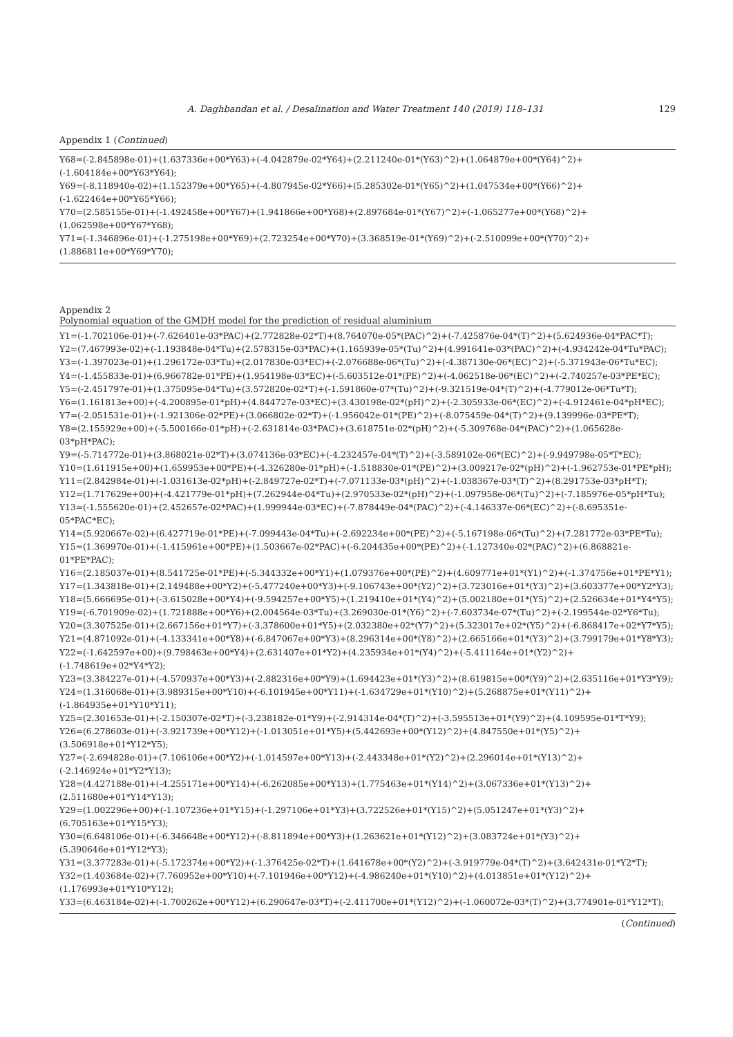A. Daghbandan et al. / Desalination and Water Treatment 140 (2019) 118–131 129
Appendix 1 (Continued)
Y68=(-2.845898e-01)+(1.637336e+00*Y63)+(-4.042879e-02*Y64)+(2.211240e-01*(Y63)^2)+(1.064879e+00*(Y64)^2)+(-1.604184e+00*Y63*Y64);
Y69=(-8.118940e-02)+(1.152379e+00*Y65)+(-4.807945e-02*Y66)+(5.285302e-01*(Y65)^2)+(1.047534e+00*(Y66)^2)+(-1.622464e+00*Y65*Y66);
Y70=(2.585155e-01)+(-1.492458e+00*Y67)+(1.941866e+00*Y68)+(2.897684e-01*(Y67)^2)+(-1.065277e+00*(Y68)^2)+(1.062598e+00*Y67*Y68);
Y71=(-1.346896e-01)+(-1.275198e+00*Y69)+(2.723254e+00*Y70)+(3.368519e-01*(Y69)^2)+(-2.510099e+00*(Y70)^2)+(1.886811e+00*Y69*Y70);
Appendix 2
Polynomial equation of the GMDH model for the prediction of residual aluminium
Y1=(-1.702106e-01)+(-7.626401e-03*PAC)+(2.772828e-02*T)+(8.764070e-05*(PAC)^2)+(-7.425876e-04*(T)^2)+(5.624936e-04*PAC*T);
Y2=(7.467993e-02)+(-1.193848e-04*Tu)+(2.578315e-03*PAC)+(1.165939e-05*(Tu)^2)+(4.991641e-03*(PAC)^2)+(-4.934242e-04*Tu*PAC);
Y3=(-1.397023e-01)+(1.296172e-03*Tu)+(2.017830e-03*EC)+(-2.076688e-06*(Tu)^2)+(-4.387130e-06*(EC)^2)+(-5.371943e-06*Tu*EC);
Y4=(-1.455833e-01)+(6.966782e-01*PE)+(1.954198e-03*EC)+(-5.603512e-01*(PE)^2)+(-4.062518e-06*(EC)^2)+(-2.740257e-03*PE*EC);
Y5=(-2.451797e-01)+(1.375095e-04*Tu)+(3.572820e-02*T)+(-1.591860e-07*(Tu)^2)+(-9.321519e-04*(T)^2)+(-4.779012e-06*Tu*T);
Y6=(1.161813e+00)+(-4.200895e-01*pH)+(4.844727e-03*EC)+(3.430198e-02*(pH)^2)+(-2.305933e-06*(EC)^2)+(-4.912461e-04*pH*EC);
Y7=(-2.051531e-01)+(-1.921306e-02*PE)+(3.066802e-02*T)+(-1.956042e-01*(PE)^2)+(-8.075459e-04*(T)^2)+(9.139996e-03*PE*T);
Y8=(2.155929e+00)+(-5.500166e-01*pH)+(-2.631814e-03*PAC)+(3.618751e-02*(pH)^2)+(-5.309768e-04*(PAC)^2)+(1.065628e-03*pH*PAC);
Y9=(-5.714772e-01)+(3.868021e-02*T)+(3.074136e-03*EC)+(-4.232457e-04*(T)^2)+(-3.589102e-06*(EC)^2)+(-9.949798e-05*T*EC);
Y10=(1.611915e+00)+(1.659953e+00*PE)+(-4.326280e-01*pH)+(-1.518830e-01*(PE)^2)+(3.009217e-02*(pH)^2)+(-1.962753e-01*PE*pH);
Y11=(2.842984e-01)+(-1.031613e-02*pH)+(-2.849727e-02*T)+(-7.071133e-03*(pH)^2)+(-1.038367e-03*(T)^2)+(8.291753e-03*pH*T);
Y12=(1.717629e+00)+(-4.421779e-01*pH)+(7.262944e-04*Tu)+(2.970533e-02*(pH)^2)+(-1.097958e-06*(Tu)^2)+(-7.185976e-05*pH*Tu);
Y13=(-1.555620e-01)+(2.452657e-02*PAC)+(1.999944e-03*EC)+(-7.878449e-04*(PAC)^2)+(-4.146337e-06*(EC)^2)+(-8.695351e-05*PAC*EC);
Y14=(5.920667e-02)+(6.427719e-01*PE)+(-7.099443e-04*Tu)+(-2.692234e+00*(PE)^2)+(-5.167198e-06*(Tu)^2)+(7.281772e-03*PE*Tu);
Y15=(1.369970e-01)+(-1.415961e+00*PE)+(1.503667e-02*PAC)+(-6.204435e+00*(PE)^2)+(-1.127340e-02*(PAC)^2)+(6.868821e-01*PE*PAC);
Y16=(2.185037e-01)+(8.541725e-01*PE)+(-5.344332e+00*Y1)+(1.079376e+00*(PE)^2)+(4.609771e+01*(Y1)^2)+(-1.374756e+01*PE*Y1);
Y17=(1.343818e-01)+(2.149488e+00*Y2)+(-5.477240e+00*Y3)+(-9.106743e+00*(Y2)^2)+(3.723016e+01*(Y3)^2)+(3.603377e+00*Y2*Y3);
Y18=(5.666695e-01)+(-3.615028e+00*Y4)+(-9.594257e+00*Y5)+(1.219410e+01*(Y4)^2)+(5.002180e+01*(Y5)^2)+(2.526634e+01*Y4*Y5);
Y19=(-6.701909e-02)+(1.721888e+00*Y6)+(2.004564e-03*Tu)+(3.269030e-01*(Y6)^2)+(-7.603734e-07*(Tu)^2)+(-2.199544e-02*Y6*Tu);
Y20=(3.307525e-01)+(2.667156e+01*Y7)+(-3.378600e+01*Y5)+(2.032380e+02*(Y7)^2)+(5.323017e+02*(Y5)^2)+(-6.868417e+02*Y7*Y5);
Y21=(4.871092e-01)+(-4.133341e+00*Y8)+(-6.847067e+00*Y3)+(8.296314e+00*(Y8)^2)+(2.665166e+01*(Y3)^2)+(3.799179e+01*Y8*Y3);
Y22=(-1.642597e+00)+(9.798463e+00*Y4)+(2.631407e+01*Y2)+(4.235934e+01*(Y4)^2)+(-5.411164e+01*(Y2)^2)+(-1.748619e+02*Y4*Y2);
Y23=(3.384227e-01)+(-4.570937e+00*Y3)+(-2.882316e+00*Y9)+(1.694423e+01*(Y3)^2)+(8.619815e+00*(Y9)^2)+(2.635116e+01*Y3*Y9);
Y24=(1.316068e-01)+(3.989315e+00*Y10)+(-6.101945e+00*Y11)+(-1.634729e+01*(Y10)^2)+(5.268875e+01*(Y11)^2)+(-1.864935e+01*Y10*Y11);
Y25=(2.301653e-01)+(-2.150307e-02*T)+(-3.238182e-01*Y9)+(-2.914314e-04*(T)^2)+(-3.595513e+01*(Y9)^2)+(4.109595e-01*T*Y9);
Y26=(6.278603e-01)+(-3.921739e+00*Y12)+(-1.013051e+01*Y5)+(5.442693e+00*(Y12)^2)+(4.847550e+01*(Y5)^2)+(3.506918e+01*Y12*Y5);
Y27=(-2.694828e-01)+(7.106106e+00*Y2)+(-1.014597e+00*Y13)+(-2.443348e+01*(Y2)^2)+(2.296014e+01*(Y13)^2)+(-2.146924e+01*Y2*Y13);
Y28=(4.427188e-01)+(-4.255171e+00*Y14)+(-6.262085e+00*Y13)+(1.775463e+01*(Y14)^2)+(3.067336e+01*(Y13)^2)+(2.511680e+01*Y14*Y13);
Y29=(1.002296e+00)+(-1.107236e+01*Y15)+(-1.297106e+01*Y3)+(3.722526e+01*(Y15)^2)+(5.051247e+01*(Y3)^2)+(6.705163e+01*Y15*Y3);
Y30=(6.648106e-01)+(-6.346648e+00*Y12)+(-8.811894e+00*Y3)+(1.263621e+01*(Y12)^2)+(3.083724e+01*(Y3)^2)+(5.390646e+01*Y12*Y3);
Y31=(3.377283e-01)+(-5.172374e+00*Y2)+(-1.376425e-02*T)+(1.641678e+00*(Y2)^2)+(-3.919779e-04*(T)^2)+(3.642431e-01*Y2*T);
Y32=(1.403684e-02)+(7.760952e+00*Y10)+(-7.101946e+00*Y12)+(-4.986240e+01*(Y10)^2)+(4.013851e+01*(Y12)^2)+(1.176993e+01*Y10*Y12);
Y33=(6.463184e-02)+(-1.700262e+00*Y12)+(6.290647e-03*T)+(-2.411700e+01*(Y12)^2)+(-1.060072e-03*(T)^2)+(3.774901e-01*Y12*T);
(Continued)